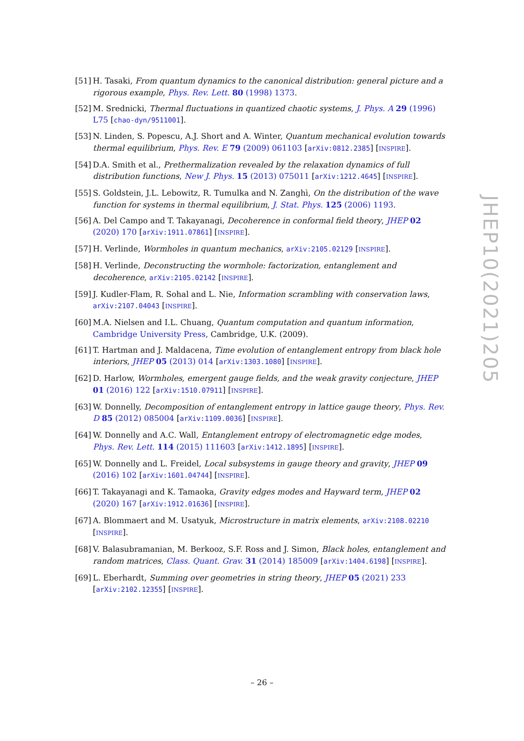[51] H. Tasaki, From quantum dynamics to the canonical distribution: general picture and a rigorous example, Phys. Rev. Lett. 80 (1998) 1373.
[52] M. Srednicki, Thermal fluctuations in quantized chaotic systems, J. Phys. A 29 (1996) L75 [chao-dyn/9511001].
[53] N. Linden, S. Popescu, A.J. Short and A. Winter, Quantum mechanical evolution towards thermal equilibrium, Phys. Rev. E 79 (2009) 061103 [arXiv:0812.2385] [INSPIRE].
[54] D.A. Smith et al., Prethermalization revealed by the relaxation dynamics of full distribution functions, New J. Phys. 15 (2013) 075011 [arXiv:1212.4645] [INSPIRE].
[55] S. Goldstein, J.L. Lebowitz, R. Tumulka and N. Zanghì, On the distribution of the wave function for systems in thermal equilibrium, J. Stat. Phys. 125 (2006) 1193.
[56] A. Del Campo and T. Takayanagi, Decoherence in conformal field theory, JHEP 02 (2020) 170 [arXiv:1911.07861] [INSPIRE].
[57] H. Verlinde, Wormholes in quantum mechanics, arXiv:2105.02129 [INSPIRE].
[58] H. Verlinde, Deconstructing the wormhole: factorization, entanglement and decoherence, arXiv:2105.02142 [INSPIRE].
[59] J. Kudler-Flam, R. Sohal and L. Nie, Information scrambling with conservation laws, arXiv:2107.04043 [INSPIRE].
[60] M.A. Nielsen and I.L. Chuang, Quantum computation and quantum information, Cambridge University Press, Cambridge, U.K. (2009).
[61] T. Hartman and J. Maldacena, Time evolution of entanglement entropy from black hole interiors, JHEP 05 (2013) 014 [arXiv:1303.1080] [INSPIRE].
[62] D. Harlow, Wormholes, emergent gauge fields, and the weak gravity conjecture, JHEP 01 (2016) 122 [arXiv:1510.07911] [INSPIRE].
[63] W. Donnelly, Decomposition of entanglement entropy in lattice gauge theory, Phys. Rev. D 85 (2012) 085004 [arXiv:1109.0036] [INSPIRE].
[64] W. Donnelly and A.C. Wall, Entanglement entropy of electromagnetic edge modes, Phys. Rev. Lett. 114 (2015) 111603 [arXiv:1412.1895] [INSPIRE].
[65] W. Donnelly and L. Freidel, Local subsystems in gauge theory and gravity, JHEP 09 (2016) 102 [arXiv:1601.04744] [INSPIRE].
[66] T. Takayanagi and K. Tamaoka, Gravity edges modes and Hayward term, JHEP 02 (2020) 167 [arXiv:1912.01636] [INSPIRE].
[67] A. Blommaert and M. Usatyuk, Microstructure in matrix elements, arXiv:2108.02210 [INSPIRE].
[68] V. Balasubramanian, M. Berkooz, S.F. Ross and J. Simon, Black holes, entanglement and random matrices, Class. Quant. Grav. 31 (2014) 185009 [arXiv:1404.6198] [INSPIRE].
[69] L. Eberhardt, Summing over geometries in string theory, JHEP 05 (2021) 233 [arXiv:2102.12355] [INSPIRE].
JHEP10(2021)205
– 26 –